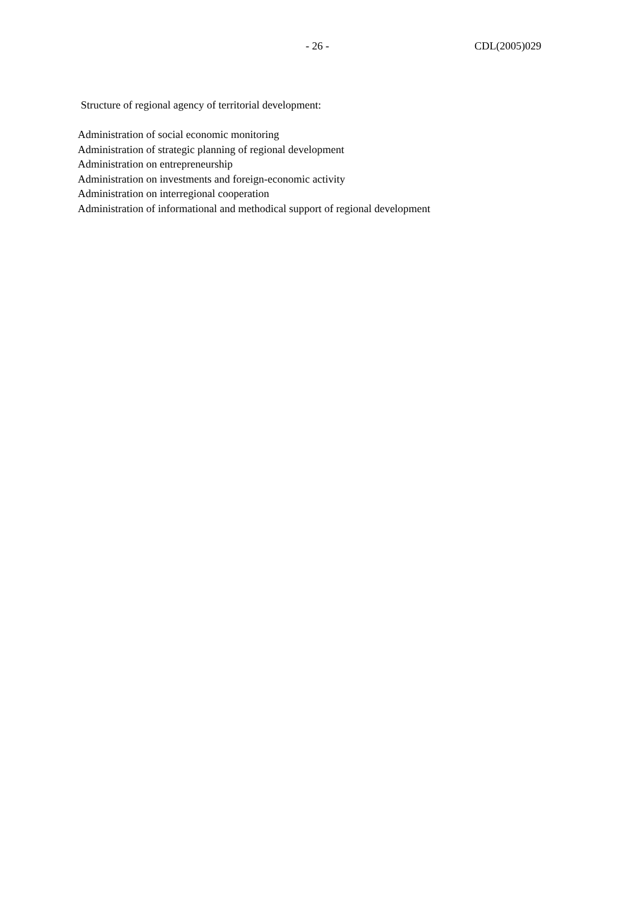- 26 - CDL(2005)029
Structure of regional agency of territorial development:
Administration of social economic monitoring
Administration of strategic planning of regional development
Administration on entrepreneurship
Administration on investments and foreign-economic activity
Administration on interregional cooperation
Administration of informational and methodical support of regional development